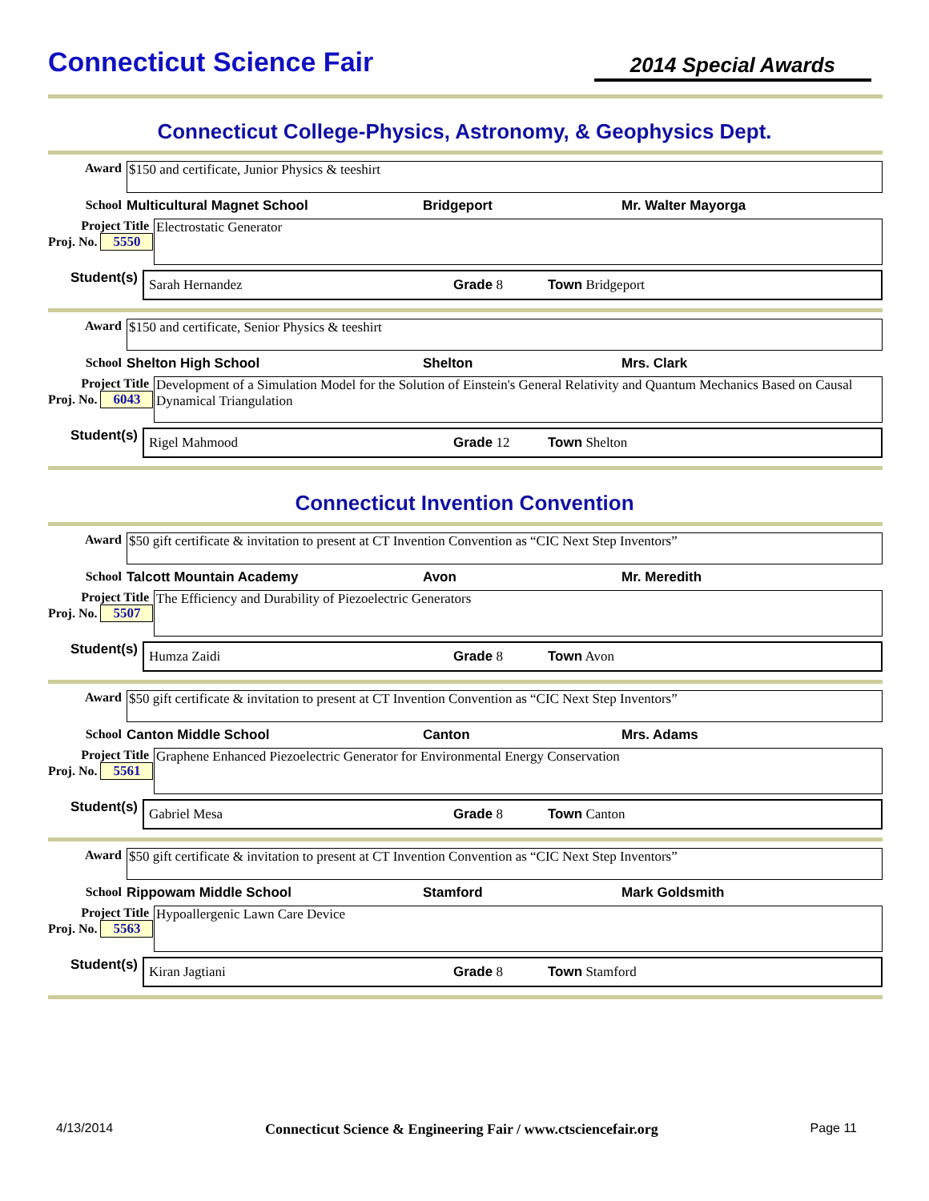Connecticut Science Fair
2014 Special Awards
Connecticut College-Physics, Astronomy, & Geophysics Dept.
Award
$150 and certificate, Junior Physics & teeshirt
School Multicultural Magnet School Bridgeport Mr. Walter Mayorga
Project Title
Proj. No. 5550
Electrostatic Generator
Student(s)
Sarah Hernandez Grade 8 Town Bridgeport
Award
$150 and certificate, Senior Physics & teeshirt
School Shelton High School Shelton Mrs. Clark
Project Title
Proj. No. 6043
Development of a Simulation Model for the Solution of Einstein's General Relativity and Quantum Mechanics Based on Causal Dynamical Triangulation
Student(s)
Rigel Mahmood Grade 12 Town Shelton
Connecticut Invention Convention
Award
$50 gift certificate & invitation to present at CT Invention Convention as “CIC Next Step Inventors”
School Talcott Mountain Academy Avon Mr. Meredith
Project Title
Proj. No. 5507
The Efficiency and Durability of Piezoelectric Generators
Student(s)
Humza Zaidi Grade 8 Town Avon
Award
$50 gift certificate & invitation to present at CT Invention Convention as “CIC Next Step Inventors”
School Canton Middle School Canton Mrs. Adams
Project Title
Proj. No. 5561
Graphene Enhanced Piezoelectric Generator for Environmental Energy Conservation
Student(s)
Gabriel Mesa Grade 8 Town Canton
Award
$50 gift certificate & invitation to present at CT Invention Convention as “CIC Next Step Inventors”
School Rippowam Middle School Stamford Mark Goldsmith
Project Title
Proj. No. 5563
Hypoallergenic Lawn Care Device
Student(s)
Kiran Jagtiani Grade 8 Town Stamford
4/13/2014 Connecticut Science & Engineering Fair / www.ctsciencefair.org Page 11